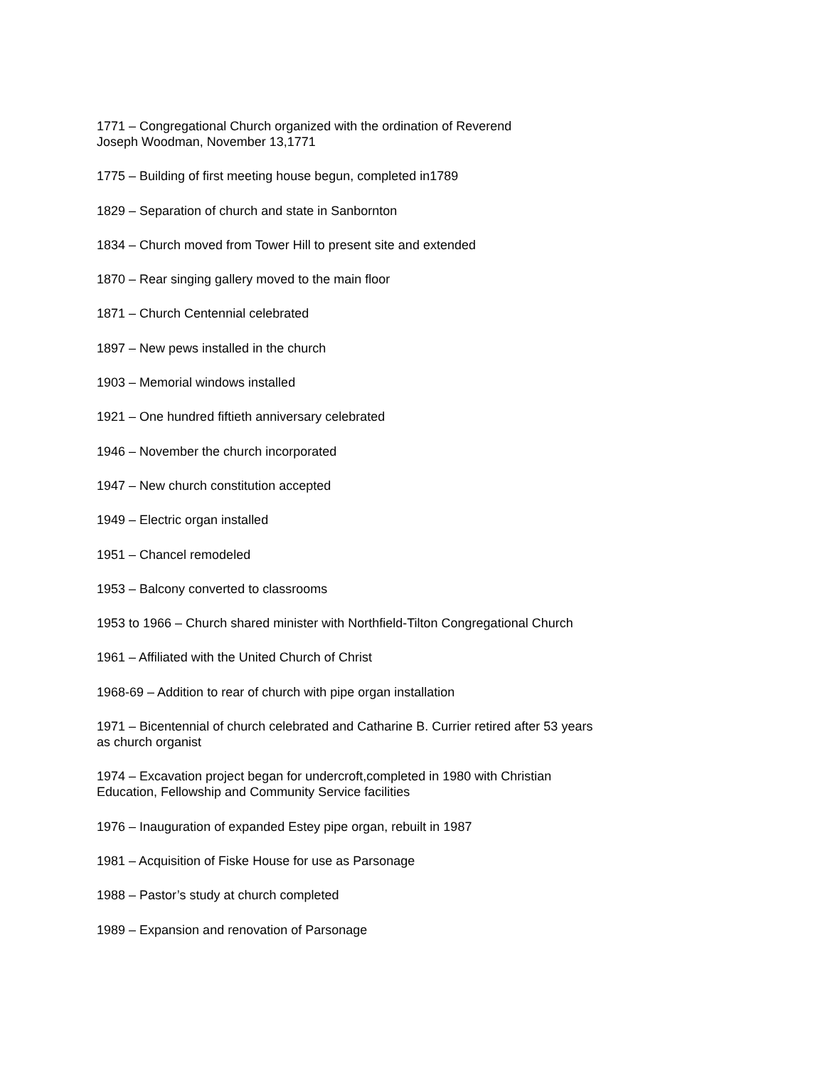1771 – Congregational Church organized with the ordination of Reverend
Joseph Woodman, November 13,1771
1775 – Building of first meeting house begun, completed in1789
1829 – Separation of church and state in Sanbornton
1834 – Church moved from Tower Hill to present site and extended
1870 – Rear singing gallery moved to the main floor
1871 – Church Centennial celebrated
1897 – New pews installed in the church
1903 – Memorial windows installed
1921 – One hundred fiftieth anniversary celebrated
1946 – November the church incorporated
1947 – New church constitution accepted
1949 – Electric organ installed
1951 – Chancel remodeled
1953 – Balcony converted to classrooms
1953 to 1966 – Church shared minister with Northfield-Tilton Congregational Church
1961 – Affiliated with the United Church of Christ
1968-69 – Addition to rear of church with pipe organ installation
1971 – Bicentennial of church celebrated and Catharine B. Currier retired after 53 years
as church organist
1974 – Excavation project began for undercroft,completed in 1980 with Christian
Education, Fellowship and Community Service facilities
1976 – Inauguration of expanded Estey pipe organ, rebuilt in 1987
1981 – Acquisition of Fiske House for use as Parsonage
1988 – Pastor’s study at church completed
1989 – Expansion and renovation of Parsonage